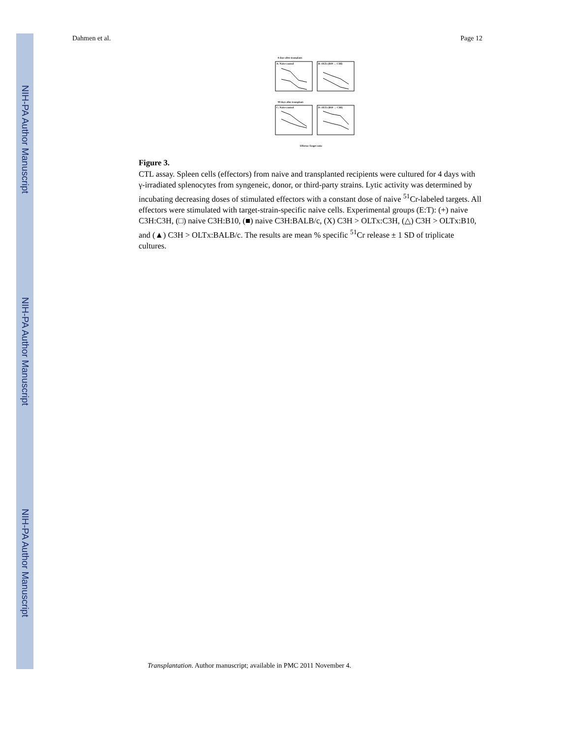NIH-PA Author Manuscript
NIH-PA Author Manuscript
NIH-PA Author Manuscript
Dahmen et al. Page 12
8 days after transplant:
A: Naive control
B: OLTx (B10 → C3H)
90 days after transplant:
C: Naive control
D: OLTx (B10 → C3H)
Effector:Target ratio
Figure 3.
CTL assay. Spleen cells (effectors) from naive and transplanted recipients were cultured for 4 days with γ-irradiated splenocytes from syngeneic, donor, or third-party strains. Lytic activity was determined by incubating decreasing doses of stimulated effectors with a constant dose of naive <sup>51</sup>Cr-labeled targets. All effectors were stimulated with target-strain-specific naive cells. Experimental groups (E:T): (+) naive C3H:C3H, (□) naive C3H:B10, (■) naive C3H:BALB/c, (X) C3H > OLTx:C3H, (△) C3H > OLTx:B10, and (▲) C3H > OLTx:BALB/c. The results are mean % specific <sup>51</sup>Cr release ± 1 SD of triplicate cultures.
Transplantation. Author manuscript; available in PMC 2011 November 4.